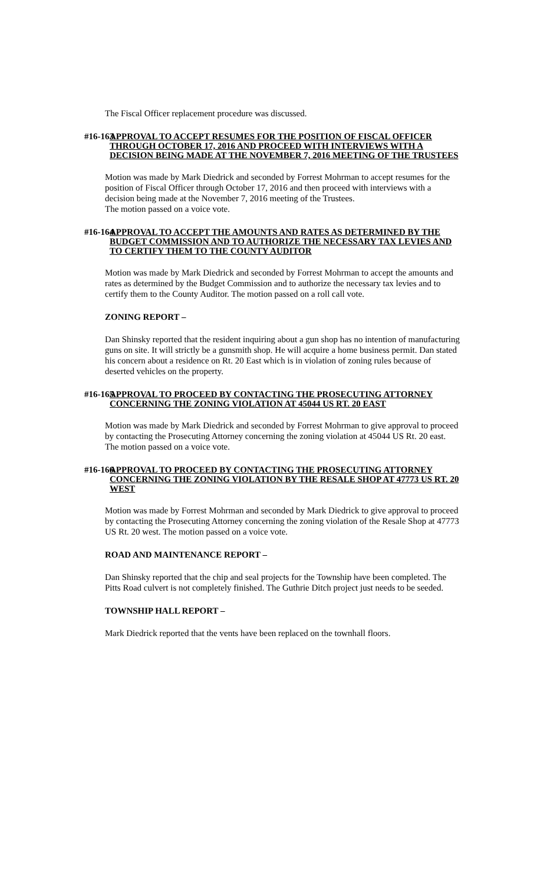The Fiscal Officer replacement procedure was discussed.
#16-163 APPROVAL TO ACCEPT RESUMES FOR THE POSITION OF FISCAL OFFICER THROUGH OCTOBER 17, 2016 AND PROCEED WITH INTERVIEWS WITH A DECISION BEING MADE AT THE NOVEMBER 7, 2016 MEETING OF THE TRUSTEES
Motion was made by Mark Diedrick and seconded by Forrest Mohrman to accept resumes for the position of Fiscal Officer through October 17, 2016 and then proceed with interviews with a decision being made at the November 7, 2016 meeting of the Trustees.
The motion passed on a voice vote.
#16-164 APPROVAL TO ACCEPT THE AMOUNTS AND RATES AS DETERMINED BY THE BUDGET COMMISSION AND TO AUTHORIZE THE NECESSARY TAX LEVIES AND TO CERTIFY THEM TO THE COUNTY AUDITOR
Motion was made by Mark Diedrick and seconded by Forrest Mohrman to accept the amounts and rates as determined by the Budget Commission and to authorize the necessary tax levies and to certify them to the County Auditor. The motion passed on a roll call vote.
ZONING REPORT –
Dan Shinsky reported that the resident inquiring about a gun shop has no intention of manufacturing guns on site. It will strictly be a gunsmith shop. He will acquire a home business permit. Dan stated his concern about a residence on Rt. 20 East which is in violation of zoning rules because of deserted vehicles on the property.
#16-165 APPROVAL TO PROCEED BY CONTACTING THE PROSECUTING ATTORNEY CONCERNING THE ZONING VIOLATION AT 45044 US RT. 20 EAST
Motion was made by Mark Diedrick and seconded by Forrest Mohrman to give approval to proceed by contacting the Prosecuting Attorney concerning the zoning violation at 45044 US Rt. 20 east. The motion passed on a voice vote.
#16-166 APPROVAL TO PROCEED BY CONTACTING THE PROSECUTING ATTORNEY CONCERNING THE ZONING VIOLATION BY THE RESALE SHOP AT 47773 US RT. 20 WEST
Motion was made by Forrest Mohrman and seconded by Mark Diedrick to give approval to proceed by contacting the Prosecuting Attorney concerning the zoning violation of the Resale Shop at 47773 US Rt. 20 west. The motion passed on a voice vote.
ROAD AND MAINTENANCE REPORT –
Dan Shinsky reported that the chip and seal projects for the Township have been completed. The Pitts Road culvert is not completely finished. The Guthrie Ditch project just needs to be seeded.
TOWNSHIP HALL REPORT –
Mark Diedrick reported that the vents have been replaced on the townhall floors.